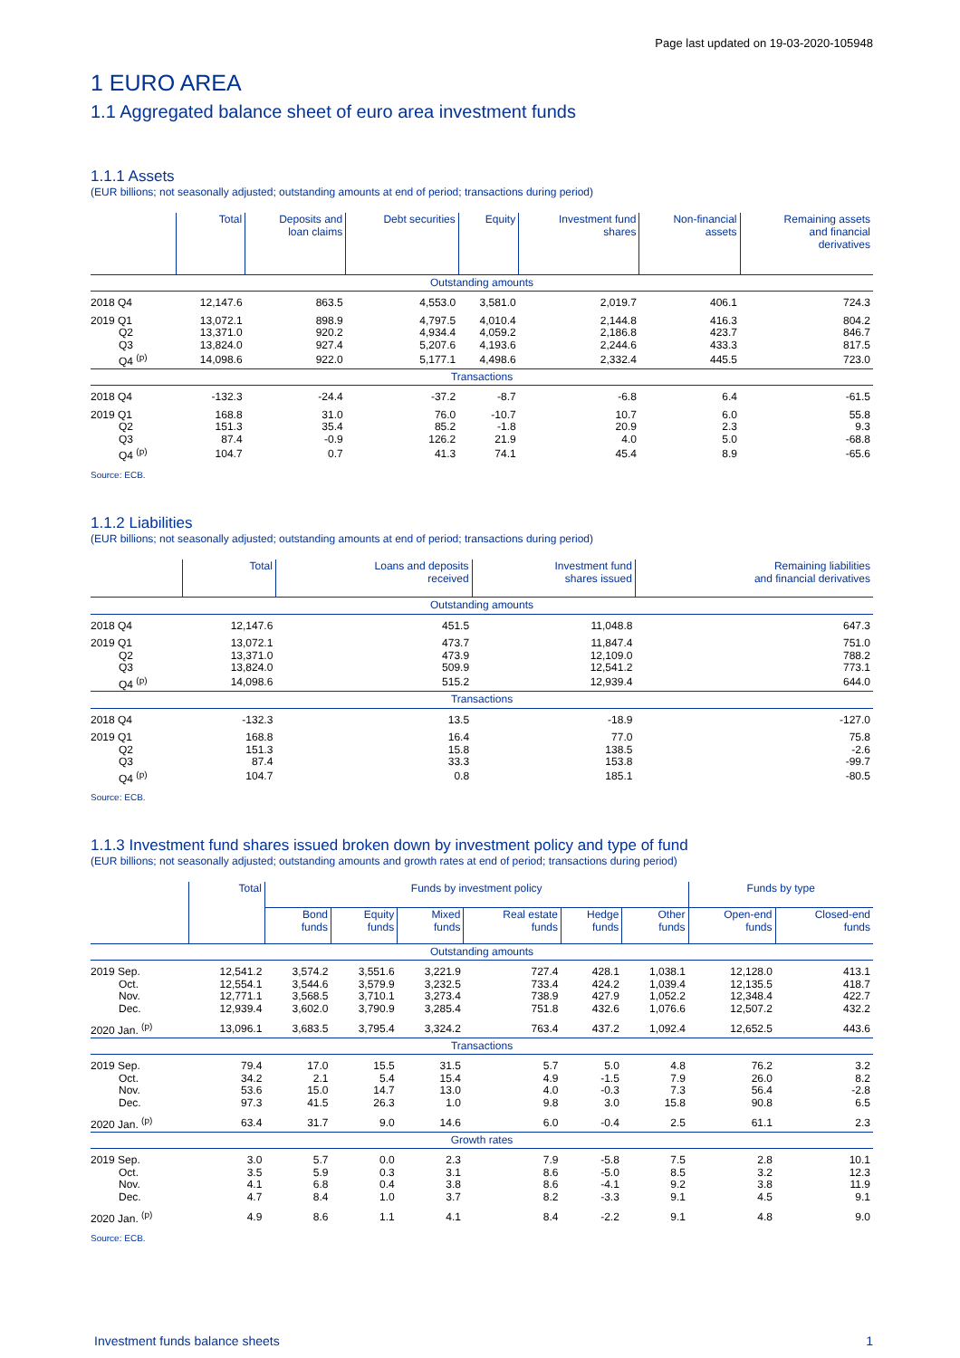Page last updated on 19-03-2020-105948
1 EURO AREA
1.1 Aggregated balance sheet of euro area investment funds
1.1.1 Assets
(EUR billions; not seasonally adjusted; outstanding amounts at end of period; transactions during period)
| | Total | Deposits and loan claims | Debt securities | Equity | Investment fund shares | Non-financial assets | Remaining assets and financial derivatives |
| --- | --- | --- | --- | --- | --- | --- | --- |
| Outstanding amounts | | | | | | | |
| 2018 Q4 | 12,147.6 | 863.5 | 4,553.0 | 3,581.0 | 2,019.7 | 406.1 | 724.3 |
| 2019 Q1 | 13,072.1 | 898.9 | 4,797.5 | 4,010.4 | 2,144.8 | 416.3 | 804.2 |
| Q2 | 13,371.0 | 920.2 | 4,934.4 | 4,059.2 | 2,186.8 | 423.7 | 846.7 |
| Q3 | 13,824.0 | 927.4 | 5,207.6 | 4,193.6 | 2,244.6 | 433.3 | 817.5 |
| Q4 <sup>(p)</sup> | 14,098.6 | 922.0 | 5,177.1 | 4,498.6 | 2,332.4 | 445.5 | 723.0 |
| Transactions | | | | | | | |
| 2018 Q4 | -132.3 | -24.4 | -37.2 | -8.7 | -6.8 | 6.4 | -61.5 |
| 2019 Q1 | 168.8 | 31.0 | 76.0 | -10.7 | 10.7 | 6.0 | 55.8 |
| Q2 | 151.3 | 35.4 | 85.2 | -1.8 | 20.9 | 2.3 | 9.3 |
| Q3 | 87.4 | -0.9 | 126.2 | 21.9 | 4.0 | 5.0 | -68.8 |
| Q4 <sup>(p)</sup> | 104.7 | 0.7 | 41.3 | 74.1 | 45.4 | 8.9 | -65.6 |
Source: ECB.
1.1.2 Liabilities
(EUR billions; not seasonally adjusted; outstanding amounts at end of period; transactions during period)
| | Total | Loans and deposits received | Investment fund shares issued | Remaining liabilities and financial derivatives |
| --- | --- | --- | --- | --- |
| Outstanding amounts | | | | |
| 2018 Q4 | 12,147.6 | 451.5 | 11,048.8 | 647.3 |
| 2019 Q1 | 13,072.1 | 473.7 | 11,847.4 | 751.0 |
| Q2 | 13,371.0 | 473.9 | 12,109.0 | 788.2 |
| Q3 | 13,824.0 | 509.9 | 12,541.2 | 773.1 |
| Q4 <sup>(p)</sup> | 14,098.6 | 515.2 | 12,939.4 | 644.0 |
| Transactions | | | | |
| 2018 Q4 | -132.3 | 13.5 | -18.9 | -127.0 |
| 2019 Q1 | 168.8 | 16.4 | 77.0 | 75.8 |
| Q2 | 151.3 | 15.8 | 138.5 | -2.6 |
| Q3 | 87.4 | 33.3 | 153.8 | -99.7 |
| Q4 <sup>(p)</sup> | 104.7 | 0.8 | 185.1 | -80.5 |
Source: ECB.
1.1.3 Investment fund shares issued broken down by investment policy and type of fund
(EUR billions; not seasonally adjusted; outstanding amounts and growth rates at end of period; transactions during period)
| | Total | Funds by investment policy | | | | | | Funds by type | |
| --- | --- | --- | --- | --- | --- | --- | --- | --- | --- |
| | | Bond funds | Equity funds | Mixed funds | Real estate funds | Hedge funds | Other funds | Open-end funds | Closed-end funds |
| Outstanding amounts | | | | | | | | | |
| 2019 Sep. | 12,541.2 | 3,574.2 | 3,551.6 | 3,221.9 | 727.4 | 428.1 | 1,038.1 | 12,128.0 | 413.1 |
| Oct. | 12,554.1 | 3,544.6 | 3,579.9 | 3,232.5 | 733.4 | 424.2 | 1,039.4 | 12,135.5 | 418.7 |
| Nov. | 12,771.1 | 3,568.5 | 3,710.1 | 3,273.4 | 738.9 | 427.9 | 1,052.2 | 12,348.4 | 422.7 |
| Dec. | 12,939.4 | 3,602.0 | 3,790.9 | 3,285.4 | 751.8 | 432.6 | 1,076.6 | 12,507.2 | 432.2 |
| 2020 Jan. <sup>(p)</sup> | 13,096.1 | 3,683.5 | 3,795.4 | 3,324.2 | 763.4 | 437.2 | 1,092.4 | 12,652.5 | 443.6 |
| Transactions | | | | | | | | | |
| 2019 Sep. | 79.4 | 17.0 | 15.5 | 31.5 | 5.7 | 5.0 | 4.8 | 76.2 | 3.2 |
| Oct. | 34.2 | 2.1 | 5.4 | 15.4 | 4.9 | -1.5 | 7.9 | 26.0 | 8.2 |
| Nov. | 53.6 | 15.0 | 14.7 | 13.0 | 4.0 | -0.3 | 7.3 | 56.4 | -2.8 |
| Dec. | 97.3 | 41.5 | 26.3 | 1.0 | 9.8 | 3.0 | 15.8 | 90.8 | 6.5 |
| 2020 Jan. <sup>(p)</sup> | 63.4 | 31.7 | 9.0 | 14.6 | 6.0 | -0.4 | 2.5 | 61.1 | 2.3 |
| Growth rates | | | | | | | | | |
| 2019 Sep. | 3.0 | 5.7 | 0.0 | 2.3 | 7.9 | -5.8 | 7.5 | 2.8 | 10.1 |
| Oct. | 3.5 | 5.9 | 0.3 | 3.1 | 8.6 | -5.0 | 8.5 | 3.2 | 12.3 |
| Nov. | 4.1 | 6.8 | 0.4 | 3.8 | 8.6 | -4.1 | 9.2 | 3.8 | 11.9 |
| Dec. | 4.7 | 8.4 | 1.0 | 3.7 | 8.2 | -3.3 | 9.1 | 4.5 | 9.1 |
| 2020 Jan. <sup>(p)</sup> | 4.9 | 8.6 | 1.1 | 4.1 | 8.4 | -2.2 | 9.1 | 4.8 | 9.0 |
Source: ECB.
Investment funds balance sheets 1